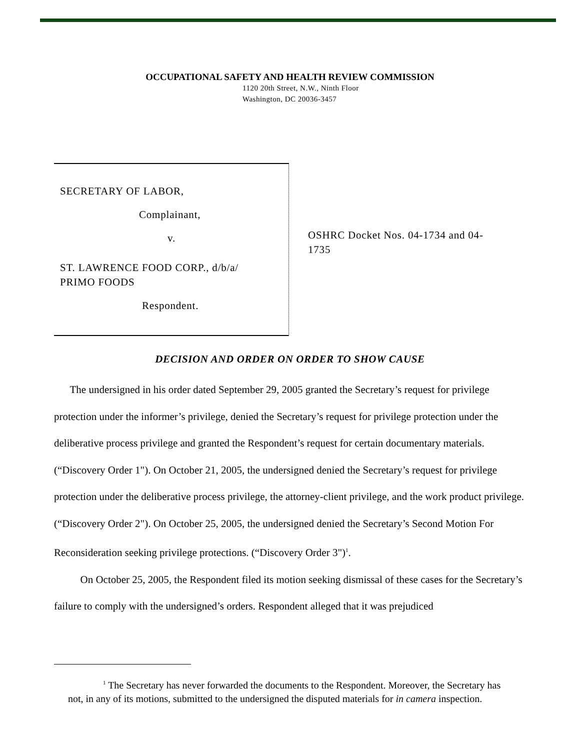OCCUPATIONAL SAFETY AND HEALTH REVIEW COMMISSION
1120 20th Street, N.W., Ninth Floor
Washington, DC 20036-3457
SECRETARY OF LABOR,
Complainant,
v.
ST. LAWRENCE FOOD CORP., d/b/a/
PRIMO FOODS
Respondent.
OSHRC Docket Nos. 04-1734 and 04-1735
DECISION AND ORDER ON ORDER TO SHOW CAUSE
The undersigned in his order dated September 29, 2005 granted the Secretary’s request for privilege protection under the informer’s privilege, denied the Secretary’s request for privilege protection under the deliberative process privilege and granted the Respondent’s request for certain documentary materials. (“Discovery Order 1"). On October 21, 2005, the undersigned denied the Secretary’s request for privilege protection under the deliberative process privilege, the attorney-client privilege, and the work product privilege. (“Discovery Order 2"). On October 25, 2005, the undersigned denied the Secretary’s Second Motion For Reconsideration seeking privilege protections. (“Discovery Order 3")<sup>1</sup>.
On October 25, 2005, the Respondent filed its motion seeking dismissal of these cases for the Secretary’s failure to comply with the undersigned’s orders. Respondent alleged that it was prejudiced
<sup>1</sup> The Secretary has never forwarded the documents to the Respondent. Moreover, the Secretary has not, in any of its motions, submitted to the undersigned the disputed materials for in camera inspection.